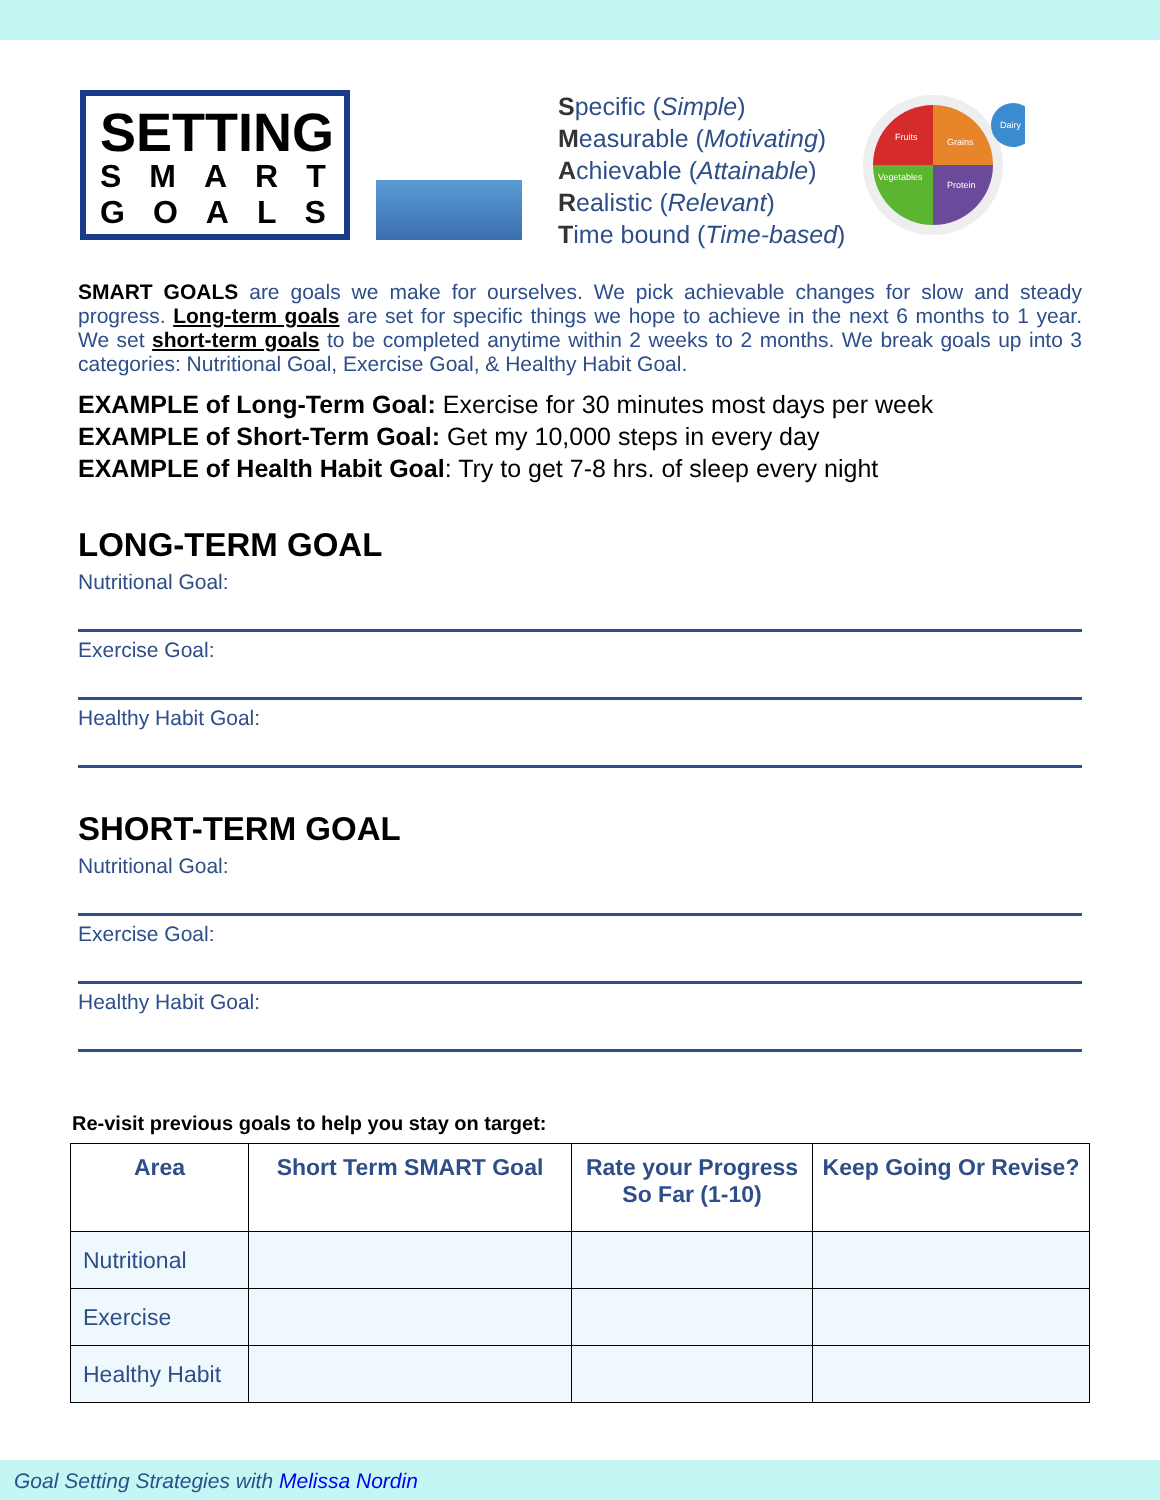SETTING
SMART
GOALS
Specific (Simple)
Measurable (Motivating)
Achievable (Attainable)
Realistic (Relevant)
Time bound (Time-based)
Fruits
Grains
Vegetables
Protein
Dairy
SMART GOALS are goals we make for ourselves. We pick achievable changes for slow and steady progress. Long-term goals are set for specific things we hope to achieve in the next 6 months to 1 year. We set short-term goals to be completed anytime within 2 weeks to 2 months. We break goals up into 3 categories: Nutritional Goal, Exercise Goal, & Healthy Habit Goal.
EXAMPLE of Long-Term Goal: Exercise for 30 minutes most days per week
EXAMPLE of Short-Term Goal: Get my 10,000 steps in every day
EXAMPLE of Health Habit Goal: Try to get 7-8 hrs. of sleep every night
LONG-TERM GOAL
Nutritional Goal:
Exercise Goal:
Healthy Habit Goal:
SHORT-TERM GOAL
Nutritional Goal:
Exercise Goal:
Healthy Habit Goal:
Re-visit previous goals to help you stay on target:
| Area | Short Term SMART Goal | Rate your Progress So Far (1-10) | Keep Going Or Revise? |
| --- | --- | --- | --- |
| Nutritional | | | |
| Exercise | | | |
| Healthy Habit | | | |
Goal Setting Strategies with Melissa Nordin